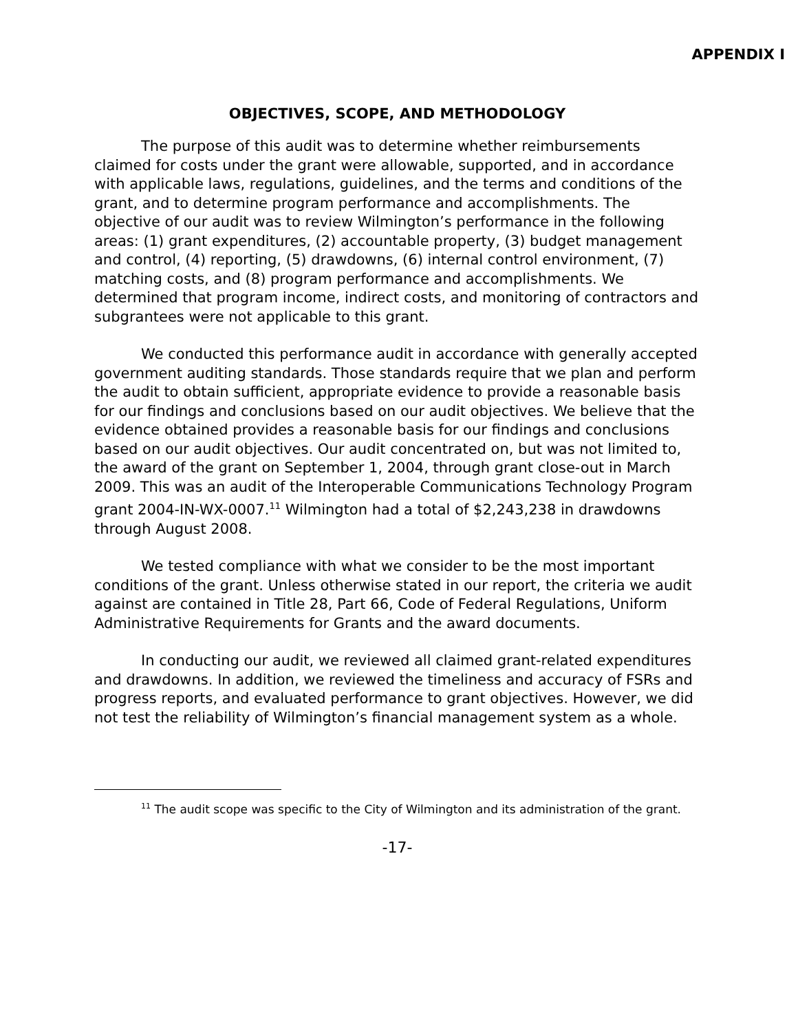APPENDIX I
OBJECTIVES, SCOPE, AND METHODOLOGY
The purpose of this audit was to determine whether reimbursements claimed for costs under the grant were allowable, supported, and in accordance with applicable laws, regulations, guidelines, and the terms and conditions of the grant, and to determine program performance and accomplishments. The objective of our audit was to review Wilmington’s performance in the following areas: (1) grant expenditures, (2) accountable property, (3) budget management and control, (4) reporting, (5) drawdowns, (6) internal control environment, (7) matching costs, and (8) program performance and accomplishments. We determined that program income, indirect costs, and monitoring of contractors and subgrantees were not applicable to this grant.
We conducted this performance audit in accordance with generally accepted government auditing standards. Those standards require that we plan and perform the audit to obtain sufficient, appropriate evidence to provide a reasonable basis for our findings and conclusions based on our audit objectives. We believe that the evidence obtained provides a reasonable basis for our findings and conclusions based on our audit objectives. Our audit concentrated on, but was not limited to, the award of the grant on September 1, 2004, through grant close-out in March 2009. This was an audit of the Interoperable Communications Technology Program grant 2004-IN-WX-0007.<sup>11</sup> Wilmington had a total of $2,243,238 in drawdowns through August 2008.
We tested compliance with what we consider to be the most important conditions of the grant. Unless otherwise stated in our report, the criteria we audit against are contained in Title 28, Part 66, Code of Federal Regulations, Uniform Administrative Requirements for Grants and the award documents.
In conducting our audit, we reviewed all claimed grant-related expenditures and drawdowns. In addition, we reviewed the timeliness and accuracy of FSRs and progress reports, and evaluated performance to grant objectives. However, we did not test the reliability of Wilmington’s financial management system as a whole.
<sup>11</sup> The audit scope was specific to the City of Wilmington and its administration of the grant.
-17-